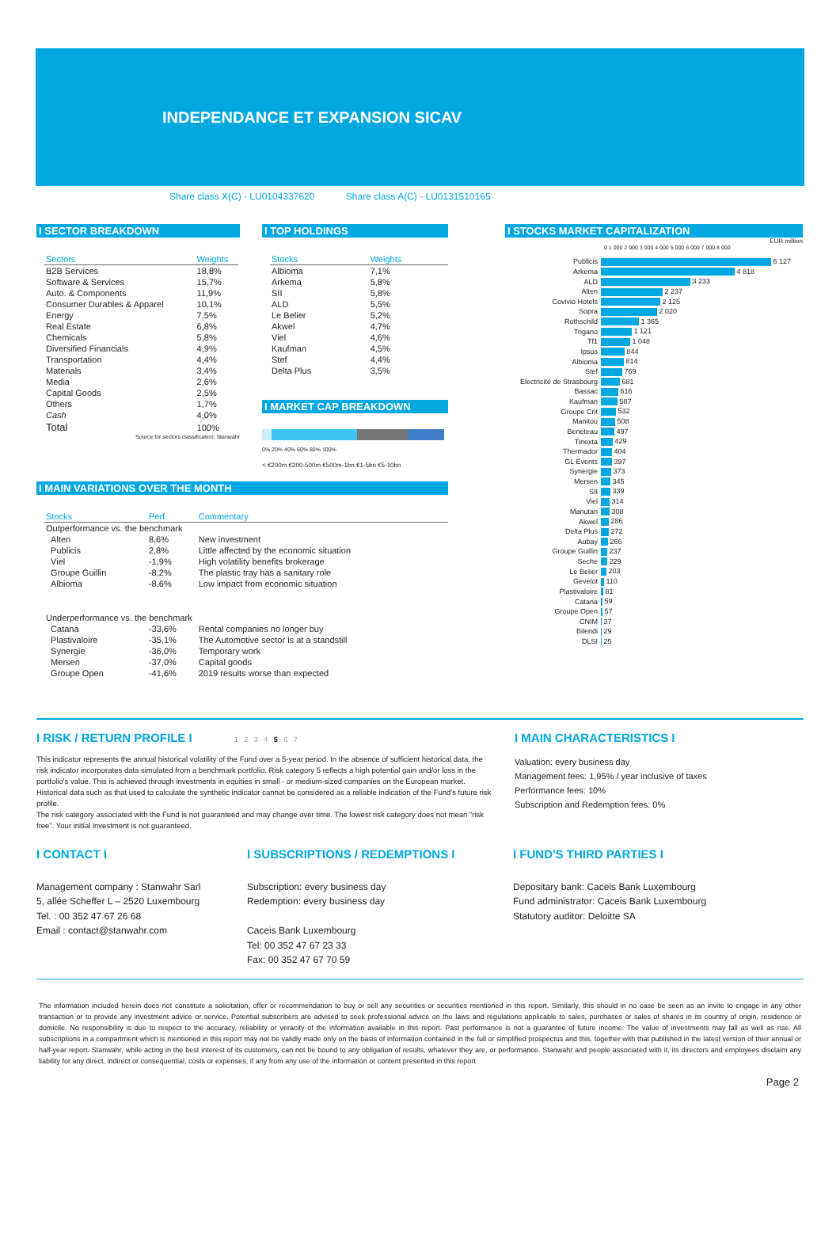INDEPENDANCE ET EXPANSION SICAV
Share class X(C) - LU0104337620 Share class A(C) - LU0131510165
I SECTOR BREAKDOWN
| Sectors | Weights |
| --- | --- |
| B2B Services | 18,8% |
| Software & Services | 15,7% |
| Auto. & Components | 11,9% |
| Consumer Durables & Apparel | 10,1% |
| Energy | 7,5% |
| Real Estate | 6,8% |
| Chemicals | 5,8% |
| Diversified Financials | 4,9% |
| Transportation | 4,4% |
| Materials | 3,4% |
| Media | 2,6% |
| Capital Goods | 2,5% |
| Others | 1,7% |
| Cash | 4,0% |
| Total | 100% |
Source for sectors classification: Stanwahr
I TOP HOLDINGS
| Stocks | Weights |
| --- | --- |
| Albioma | 7,1% |
| Arkema | 5,8% |
| SII | 5,8% |
| ALD | 5,5% |
| Le Belier | 5,2% |
| Akwel | 4,7% |
| Viel | 4,6% |
| Kaufman | 4,5% |
| Stef | 4,4% |
| Delta Plus | 3,5% |
I MARKET CAP BREAKDOWN
0% 20% 40% 60% 80% 100%
< €200m €200-500m €500m-1bn €1-5bn €5-10bn
I MAIN VARIATIONS OVER THE MONTH
| Stocks | Perf. | Commentary |
| --- | --- | --- |
| Outperformance vs. the benchmark | | |
| Alten | 8,6% | New investment |
| Publicis | 2,8% | Little affected by the economic situation |
| Viel | -1,9% | High volatility benefits brokerage |
| Groupe Guillin | -8,2% | The plastic tray has a sanitary role |
| Albioma | -8,6% | Low impact from economic situation |
| Underperformance vs. the benchmark | | |
| Catana | -33,6% | Rental companies no longer buy |
| Plastivaloire | -35,1% | The Automotive sector is at a standstill |
| Synergie | -36,0% | Temporary work |
| Mersen | -37,0% | Capital goods |
| Groupe Open | -41,6% | 2019 results worse than expected |
I STOCKS MARKET CAPITALIZATION
EUR million
0 1 000 2 000 3 000 4 000 5 000 6 000 7 000 8 000
| Publicis | 6 127 |
| Arkema | 4 818 |
| ALD | 3 233 |
| Alten | 2 237 |
| Covivio Hotels | 2 125 |
| Sopra | 2 020 |
| Rothschild | 1 365 |
| Trigano | 1 121 |
| Tf1 | 1 048 |
| Ipsos | 844 |
| Albioma | 814 |
| Stef | 769 |
| Electricité de Strasbourg | 681 |
| Bassac | 616 |
| Kaufman | 587 |
| Groupe Crit | 532 |
| Manitou | 508 |
| Beneteau | 497 |
| Tinexta | 429 |
| Thermador | 404 |
| GL Events | 397 |
| Synergie | 373 |
| Mersen | 345 |
| SII | 339 |
| Viel | 314 |
| Manutan | 308 |
| Akwel | 286 |
| Delta Plus | 272 |
| Aubay | 266 |
| Groupe Guillin | 237 |
| Seche | 229 |
| Le Belier | 203 |
| Gevelot | 110 |
| Plastivaloire | 81 |
| Catana | 59 |
| Groupe Open | 57 |
| CNIM | 37 |
| Bilendi | 29 |
| DLSI | 25 |
I RISK / RETURN PROFILE I 1 2 3 4 5 6 7
This indicator represents the annual historical volatility of the Fund over a 5-year period. In the absence of sufficient historical data, the risk indicator incorporates data simulated from a benchmark portfolio. Risk category 5 reflects a high potential gain and/or loss in the portfolio's value. This is achieved through investments in equities in small - or medium-sized companies on the European market. Historical data such as that used to calculate the synthetic indicator cannot be considered as a reliable indication of the Fund's future risk profile.
The risk category associated with the Fund is not guaranteed and may change over time. The lowest risk category does not mean "risk free". Your initial investment is not guaranteed.
I MAIN CHARACTERISTICS I
Valuation: every business day
Management fees: 1,95% / year inclusive of taxes
Performance fees: 10%
Subscription and Redemption fees: 0%
I CONTACT I
Management company : Stanwahr Sarl
5, allée Scheffer L – 2520 Luxembourg
Tel. : 00 352 47 67 26 68
Email : contact@stanwahr.com
I SUBSCRIPTIONS / REDEMPTIONS I
Subscription: every business day
Redemption: every business day
Caceis Bank Luxembourg
Tel: 00 352 47 67 23 33
Fax: 00 352 47 67 70 59
I FUND'S THIRD PARTIES I
Depositary bank: Caceis Bank Luxembourg
Fund administrator: Caceis Bank Luxembourg
Statutory auditor: Deloitte SA
The information included herein does not constitute a solicitation, offer or recommendation to buy or sell any securities or securities mentioned in this report. Similarly, this should in no case be seen as an invite to engage in any other transaction or to provide any investment advice or service. Potential subscribers are advised to seek professional advice on the laws and regulations applicable to sales, purchases or sales of shares in its country of origin, residence or domicile. No responsibility is due to respect to the accuracy, reliability or veracity of the information available in this report. Past performance is not a guarantee of future income. The value of investments may fall as well as rise. All subscriptions in a compartment which is mentioned in this report may not be validly made only on the basis of information contained in the full or simplified prospectus and this, together with that published in the latest version of their annual or half-year report. Stanwahr, while acting in the best interest of its customers, can not be bound to any obligation of results, whatever they are, or performance. Stanwahr and people associated with it, its directors and employees disclaim any liability for any direct, indirect or consequential, costs or expenses, if any from any use of the information or content presented in this report.
Page 2